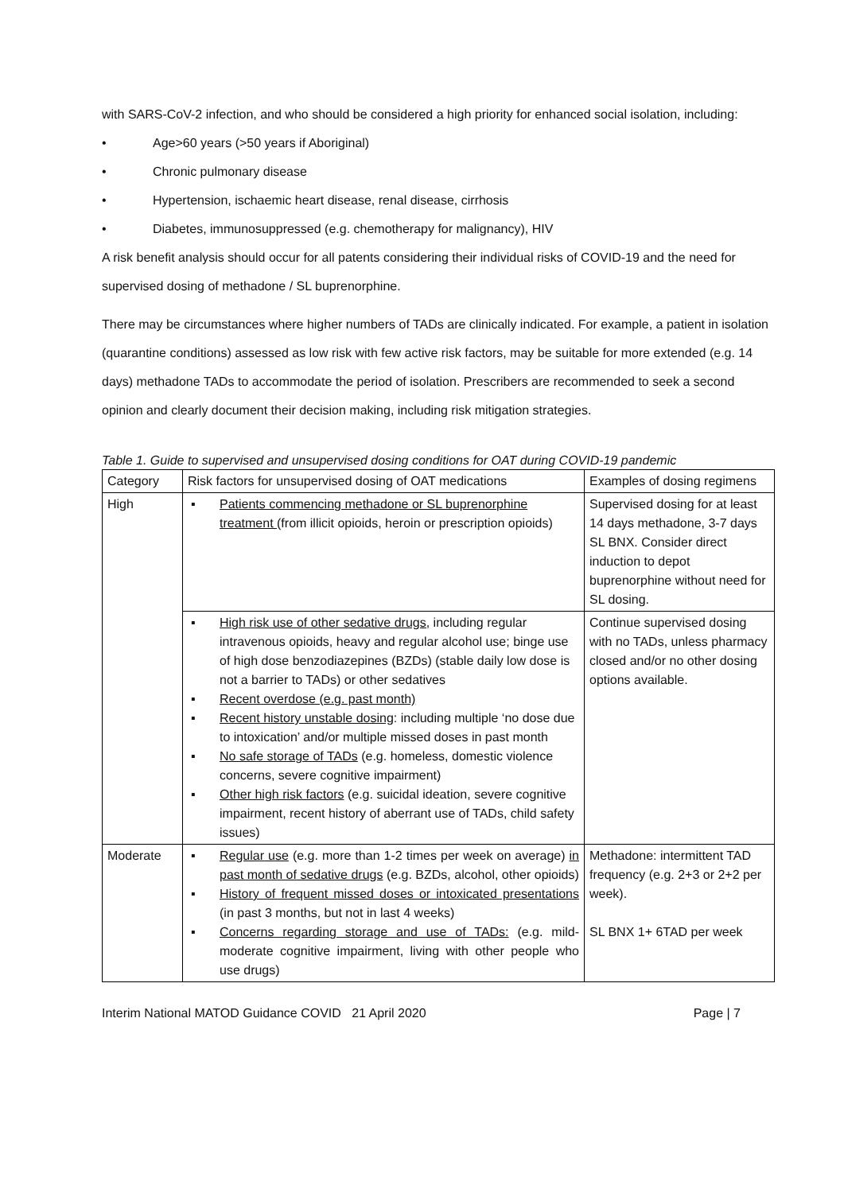with SARS-CoV-2 infection, and who should be considered a high priority for enhanced social isolation, including:
• Age>60 years (>50 years if Aboriginal)
• Chronic pulmonary disease
• Hypertension, ischaemic heart disease, renal disease, cirrhosis
• Diabetes, immunosuppressed (e.g. chemotherapy for malignancy), HIV
A risk benefit analysis should occur for all patents considering their individual risks of COVID-19 and the need for supervised dosing of methadone / SL buprenorphine.
There may be circumstances where higher numbers of TADs are clinically indicated. For example, a patient in isolation (quarantine conditions) assessed as low risk with few active risk factors, may be suitable for more extended (e.g. 14 days) methadone TADs to accommodate the period of isolation. Prescribers are recommended to seek a second opinion and clearly document their decision making, including risk mitigation strategies.
Table 1. Guide to supervised and unsupervised dosing conditions for OAT during COVID-19 pandemic
| Category | Risk factors for unsupervised dosing of OAT medications | Examples of dosing regimens |
| High | ▪ Patients commencing methadone or SL buprenorphine treatment (from illicit opioids, heroin or prescription opioids) | Supervised dosing for at least 14 days methadone, 3-7 days SL BNX. Consider direct induction to depot buprenorphine without need for SL dosing. |
| | ▪ High risk use of other sedative drugs, including regular intravenous opioids, heavy and regular alcohol use; binge use of high dose benzodiazepines (BZDs) (stable daily low dose is not a barrier to TADs) or other sedatives ▪ Recent overdose (e.g. past month) ▪ Recent history unstable dosing : including multiple ‘no dose due to intoxication’ and/or multiple missed doses in past month ▪ No safe storage of TADs (e.g. homeless, domestic violence concerns, severe cognitive impairment) ▪ Other high risk factors (e.g. suicidal ideation, severe cognitive impairment, recent history of aberrant use of TADs, child safety issues) | Continue supervised dosing with no TADs, unless pharmacy closed and/or no other dosing options available. |
| Moderate | ▪ Regular use (e.g. more than 1-2 times per week on average) in past month of sedative drugs (e.g. BZDs, alcohol, other opioids) ▪ History of frequent missed doses or intoxicated presentations (in past 3 months, but not in last 4 weeks) ▪ Concerns regarding storage and use of TADs: (e.g. mild-moderate cognitive impairment, living with other people who use drugs) | Methadone: intermittent TAD frequency (e.g. 2+3 or 2+2 per week). SL BNX 1+ 6TAD per week |
Interim National MATOD Guidance COVID 21 April 2020 Page | 7